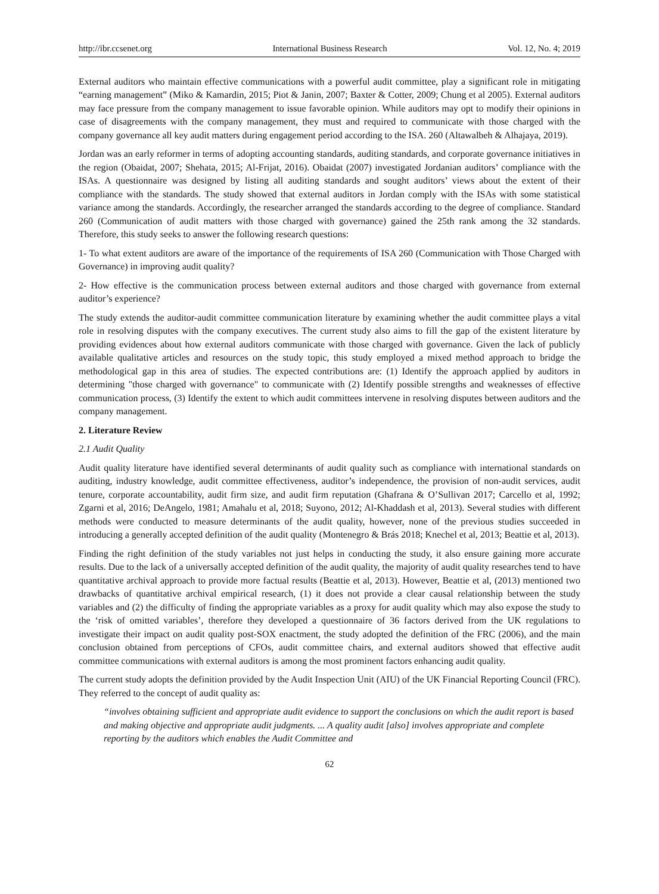http://ibr.ccsenet.org International Business Research Vol. 12, No. 4; 2019
External auditors who maintain effective communications with a powerful audit committee, play a significant role in mitigating “earning management” (Miko & Kamardin, 2015; Piot & Janin, 2007; Baxter & Cotter, 2009; Chung et al 2005). External auditors may face pressure from the company management to issue favorable opinion. While auditors may opt to modify their opinions in case of disagreements with the company management, they must and required to communicate with those charged with the company governance all key audit matters during engagement period according to the ISA. 260 (Altawalbeh & Alhajaya, 2019).
Jordan was an early reformer in terms of adopting accounting standards, auditing standards, and corporate governance initiatives in the region (Obaidat, 2007; Shehata, 2015; Al-Frijat, 2016). Obaidat (2007) investigated Jordanian auditors’ compliance with the ISAs. A questionnaire was designed by listing all auditing standards and sought auditors’ views about the extent of their compliance with the standards. The study showed that external auditors in Jordan comply with the ISAs with some statistical variance among the standards. Accordingly, the researcher arranged the standards according to the degree of compliance. Standard 260 (Communication of audit matters with those charged with governance) gained the 25th rank among the 32 standards. Therefore, this study seeks to answer the following research questions:
1- To what extent auditors are aware of the importance of the requirements of ISA 260 (Communication with Those Charged with Governance) in improving audit quality?
2- How effective is the communication process between external auditors and those charged with governance from external auditor’s experience?
The study extends the auditor-audit committee communication literature by examining whether the audit committee plays a vital role in resolving disputes with the company executives. The current study also aims to fill the gap of the existent literature by providing evidences about how external auditors communicate with those charged with governance. Given the lack of publicly available qualitative articles and resources on the study topic, this study employed a mixed method approach to bridge the methodological gap in this area of studies. The expected contributions are: (1) Identify the approach applied by auditors in determining "those charged with governance" to communicate with (2) Identify possible strengths and weaknesses of effective communication process, (3) Identify the extent to which audit committees intervene in resolving disputes between auditors and the company management.
2. Literature Review
2.1 Audit Quality
Audit quality literature have identified several determinants of audit quality such as compliance with international standards on auditing, industry knowledge, audit committee effectiveness, auditor’s independence, the provision of non-audit services, audit tenure, corporate accountability, audit firm size, and audit firm reputation (Ghafrana & O’Sullivan 2017; Carcello et al, 1992; Zgarni et al, 2016; DeAngelo, 1981; Amahalu et al, 2018; Suyono, 2012; Al-Khaddash et al, 2013). Several studies with different methods were conducted to measure determinants of the audit quality, however, none of the previous studies succeeded in introducing a generally accepted definition of the audit quality (Montenegro & Brás 2018; Knechel et al, 2013; Beattie et al, 2013).
Finding the right definition of the study variables not just helps in conducting the study, it also ensure gaining more accurate results. Due to the lack of a universally accepted definition of the audit quality, the majority of audit quality researches tend to have quantitative archival approach to provide more factual results (Beattie et al, 2013). However, Beattie et al, (2013) mentioned two drawbacks of quantitative archival empirical research, (1) it does not provide a clear causal relationship between the study variables and (2) the difficulty of finding the appropriate variables as a proxy for audit quality which may also expose the study to the ‘risk of omitted variables’, therefore they developed a questionnaire of 36 factors derived from the UK regulations to investigate their impact on audit quality post-SOX enactment, the study adopted the definition of the FRC (2006), and the main conclusion obtained from perceptions of CFOs, audit committee chairs, and external auditors showed that effective audit committee communications with external auditors is among the most prominent factors enhancing audit quality.
The current study adopts the definition provided by the Audit Inspection Unit (AIU) of the UK Financial Reporting Council (FRC). They referred to the concept of audit quality as:
“involves obtaining sufficient and appropriate audit evidence to support the conclusions on which the audit report is based and making objective and appropriate audit judgments. ... A quality audit [also] involves appropriate and complete reporting by the auditors which enables the Audit Committee and
62